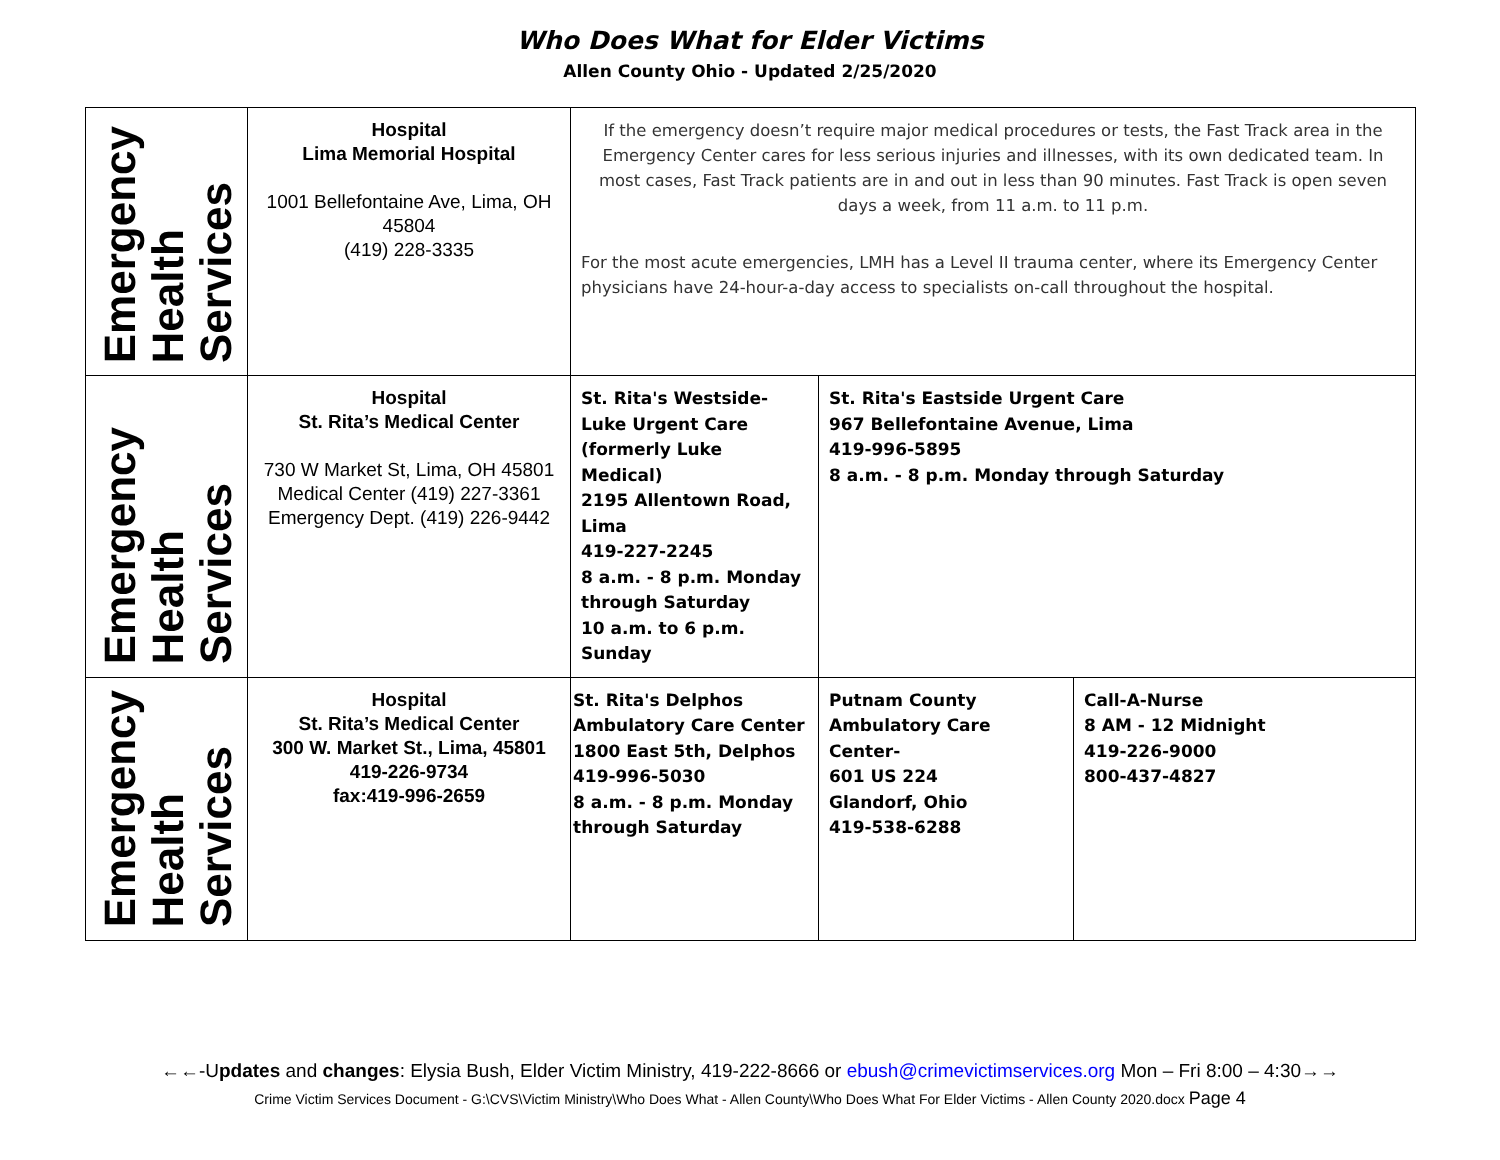Who Does What for Elder Victims
Allen County Ohio - Updated 2/25/2020
| Emergency Health Services | Hospital Lima Memorial Hospital 1001 Bellefontaine Ave, Lima, OH 45804 (419) 228-3335 | If the emergency doesn’t require major medical procedures or tests, the Fast Track area in the Emergency Center cares for less serious injuries and illnesses, with its own dedicated team. In most cases, Fast Track patients are in and out in less than 90 minutes. Fast Track is open seven days a week, from 11 a.m. to 11 p.m. For the most acute emergencies, LMH has a Level II trauma center, where its Emergency Center physicians have 24-hour-a-day access to specialists on-call throughout the hospital. | | |
| Emergency Health Services | Hospital St. Rita’s Medical Center 730 W Market St, Lima, OH 45801 Medical Center (419) 227-3361 Emergency Dept. (419) 226-9442 | St. Rita's Westside-Luke Urgent Care (formerly Luke Medical) 2195 Allentown Road, Lima 419-227-2245 8 a.m. - 8 p.m. Monday through Saturday 10 a.m. to 6 p.m. Sunday | St. Rita's Eastside Urgent Care 967 Bellefontaine Avenue, Lima 419-996-5895 8 a.m. - 8 p.m. Monday through Saturday | |
| Emergency Health Services | Hospital St. Rita’s Medical Center 300 W. Market St., Lima, 45801 419-226-9734 fax:419-996-2659 | St. Rita's Delphos Ambulatory Care Center 1800 East 5th, Delphos 419-996-5030 8 a.m. - 8 p.m. Monday through Saturday | Putnam County Ambulatory Care Center- 601 US 224 Glandorf, Ohio 419-538-6288 | Call-A-Nurse 8 AM - 12 Midnight 419-226-9000 800-437-4827 |
←←-Updates and changes: Elysia Bush, Elder Victim Ministry, 419-222-8666 or ebush@crimevictimservices.org Mon – Fri 8:00 – 4:30→→
Crime Victim Services Document - G:\CVS\Victim Ministry\Who Does What - Allen County\Who Does What For Elder Victims - Allen County 2020.docx Page 4